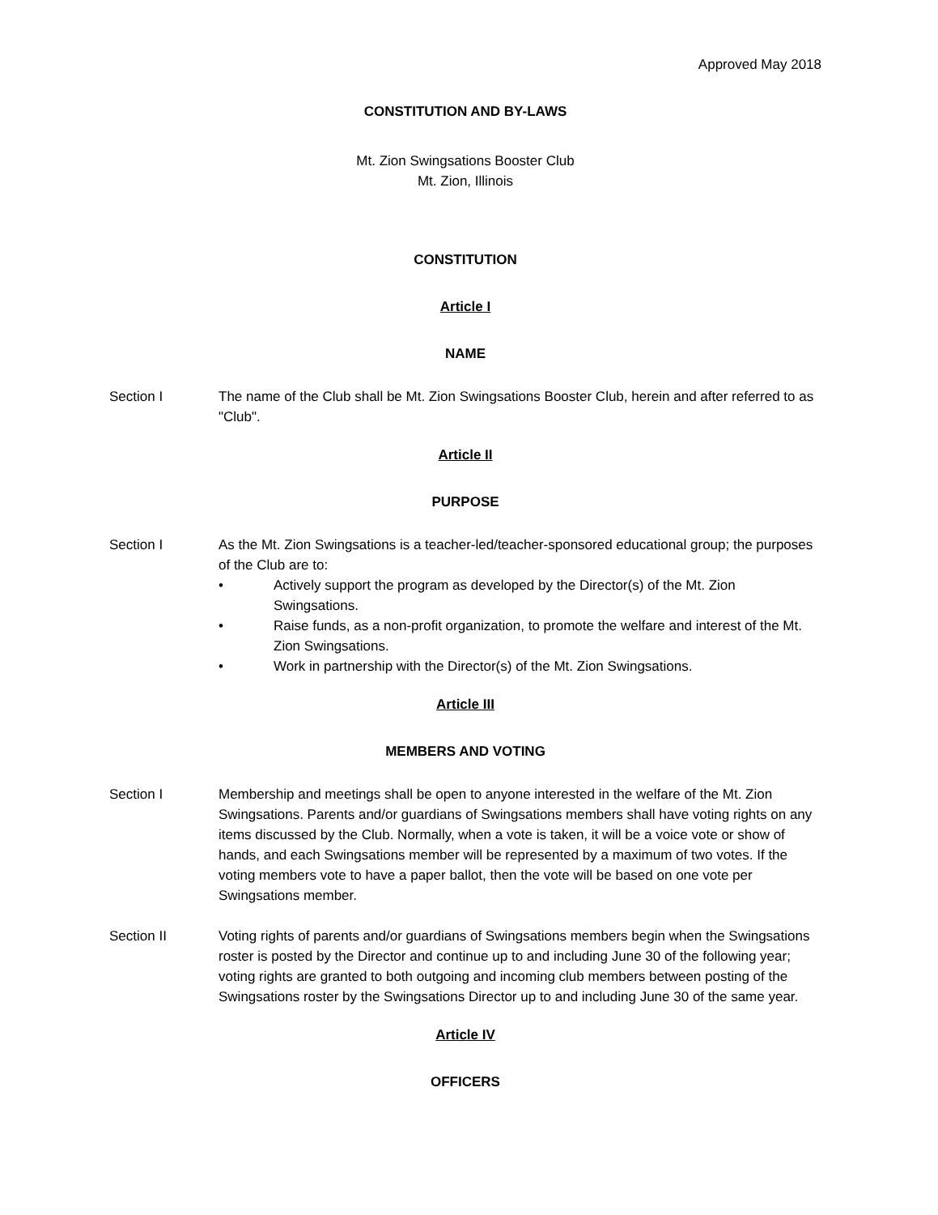Approved May 2018
CONSTITUTION AND BY-LAWS
Mt. Zion Swingsations Booster Club
Mt. Zion, Illinois
CONSTITUTION
Article I
NAME
Section I The name of the Club shall be Mt. Zion Swingsations Booster Club, herein and after referred to as "Club".
Article II
PURPOSE
Section I As the Mt. Zion Swingsations is a teacher-led/teacher-sponsored educational group; the purposes of the Club are to:
• Actively support the program as developed by the Director(s) of the Mt. Zion Swingsations.
• Raise funds, as a non-profit organization, to promote the welfare and interest of the Mt. Zion Swingsations.
• Work in partnership with the Director(s) of the Mt. Zion Swingsations.
Article III
MEMBERS AND VOTING
Section I Membership and meetings shall be open to anyone interested in the welfare of the Mt. Zion Swingsations. Parents and/or guardians of Swingsations members shall have voting rights on any items discussed by the Club. Normally, when a vote is taken, it will be a voice vote or show of hands, and each Swingsations member will be represented by a maximum of two votes. If the voting members vote to have a paper ballot, then the vote will be based on one vote per Swingsations member.
Section II Voting rights of parents and/or guardians of Swingsations members begin when the Swingsations roster is posted by the Director and continue up to and including June 30 of the following year; voting rights are granted to both outgoing and incoming club members between posting of the Swingsations roster by the Swingsations Director up to and including June 30 of the same year.
Article IV
OFFICERS